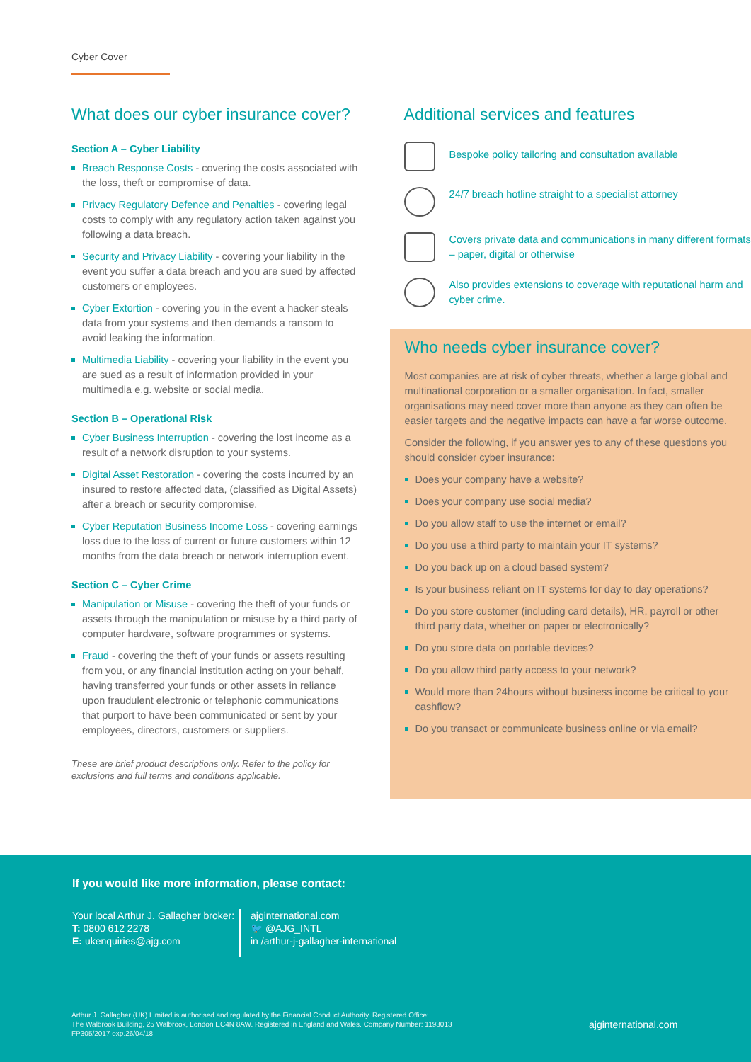Cyber Cover
What does our cyber insurance cover?
Section A – Cyber Liability
Breach Response Costs - covering the costs associated with the loss, theft or compromise of data.
Privacy Regulatory Defence and Penalties - covering legal costs to comply with any regulatory action taken against you following a data breach.
Security and Privacy Liability - covering your liability in the event you suffer a data breach and you are sued by affected customers or employees.
Cyber Extortion - covering you in the event a hacker steals data from your systems and then demands a ransom to avoid leaking the information.
Multimedia Liability - covering your liability in the event you are sued as a result of information provided in your multimedia e.g. website or social media.
Section B – Operational Risk
Cyber Business Interruption - covering the lost income as a result of a network disruption to your systems.
Digital Asset Restoration - covering the costs incurred by an insured to restore affected data, (classified as Digital Assets) after a breach or security compromise.
Cyber Reputation Business Income Loss - covering earnings loss due to the loss of current or future customers within 12 months from the data breach or network interruption event.
Section C – Cyber Crime
Manipulation or Misuse - covering the theft of your funds or assets through the manipulation or misuse by a third party of computer hardware, software programmes or systems.
Fraud - covering the theft of your funds or assets resulting from you, or any financial institution acting on your behalf, having transferred your funds or other assets in reliance upon fraudulent electronic or telephonic communications that purport to have been communicated or sent by your employees, directors, customers or suppliers.
These are brief product descriptions only. Refer to the policy for exclusions and full terms and conditions applicable.
Additional services and features
Bespoke policy tailoring and consultation available
24/7 breach hotline straight to a specialist attorney
Covers private data and communications in many different formats – paper, digital or otherwise
Also provides extensions to coverage with reputational harm and cyber crime.
Who needs cyber insurance cover?
Most companies are at risk of cyber threats, whether a large global and multinational corporation or a smaller organisation. In fact, smaller organisations may need cover more than anyone as they can often be easier targets and the negative impacts can have a far worse outcome.
Consider the following, if you answer yes to any of these questions you should consider cyber insurance:
Does your company have a website?
Does your company use social media?
Do you allow staff to use the internet or email?
Do you use a third party to maintain your IT systems?
Do you back up on a cloud based system?
Is your business reliant on IT systems for day to day operations?
Do you store customer (including card details), HR, payroll or other third party data, whether on paper or electronically?
Do you store data on portable devices?
Do you allow third party access to your network?
Would more than 24hours without business income be critical to your cashflow?
Do you transact or communicate business online or via email?
If you would like more information, please contact:
Your local Arthur J. Gallagher broker:
T: 0800 612 2278
E: ukenquiries@ajg.com
ajginternational.com
🐦 @AJG_INTL
in /arthur-j-gallagher-international
Arthur J. Gallagher (UK) Limited is authorised and regulated by the Financial Conduct Authority. Registered Office:
The Walbrook Building, 25 Walbrook, London EC4N 8AW. Registered in England and Wales. Company Number: 1193013
FP305/2017 exp.26/04/18
ajginternational.com